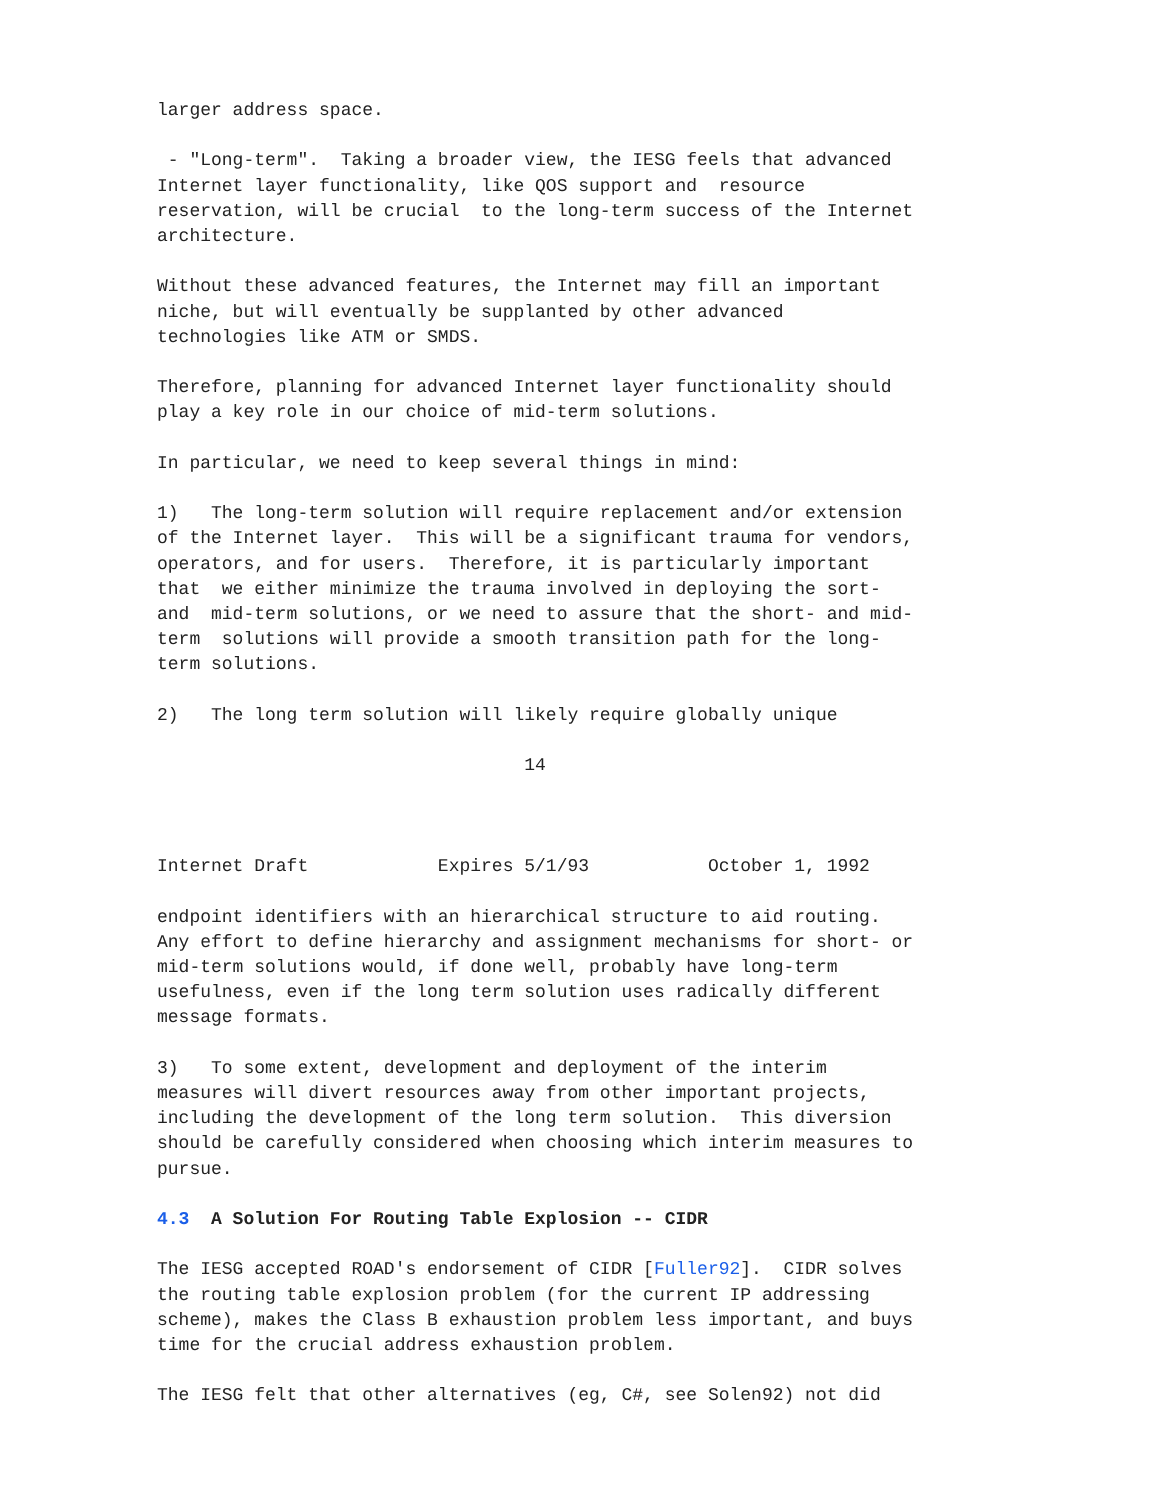larger address space.

 - "Long-term".  Taking a broader view, the IESG feels that advanced
Internet layer functionality, like QOS support and  resource
reservation, will be crucial  to the long-term success of the Internet
architecture.

Without these advanced features, the Internet may fill an important
niche, but will eventually be supplanted by other advanced
technologies like ATM or SMDS.

Therefore, planning for advanced Internet layer functionality should
play a key role in our choice of mid-term solutions.

In particular, we need to keep several things in mind:

1)   The long-term solution will require replacement and/or extension
of the Internet layer.  This will be a significant trauma for vendors,
operators, and for users.  Therefore, it is particularly important
that  we either minimize the trauma involved in deploying the sort-
and  mid-term solutions, or we need to assure that the short- and mid-
term  solutions will provide a smooth transition path for the long-
term solutions.

2)   The long term solution will likely require globally unique

                                  14



Internet Draft            Expires 5/1/93           October 1, 1992

endpoint identifiers with an hierarchical structure to aid routing.
Any effort to define hierarchy and assignment mechanisms for short- or
mid-term solutions would, if done well, probably have long-term
usefulness, even if the long term solution uses radically different
message formats.

3)   To some extent, development and deployment of the interim
measures will divert resources away from other important projects,
including the development of the long term solution.  This diversion
should be carefully considered when choosing which interim measures to
pursue.

4.3  A Solution For Routing Table Explosion -- CIDR

The IESG accepted ROAD's endorsement of CIDR [Fuller92].  CIDR solves
the routing table explosion problem (for the current IP addressing
scheme), makes the Class B exhaustion problem less important, and buys
time for the crucial address exhaustion problem.

The IESG felt that other alternatives (eg, C#, see Solen92) not did